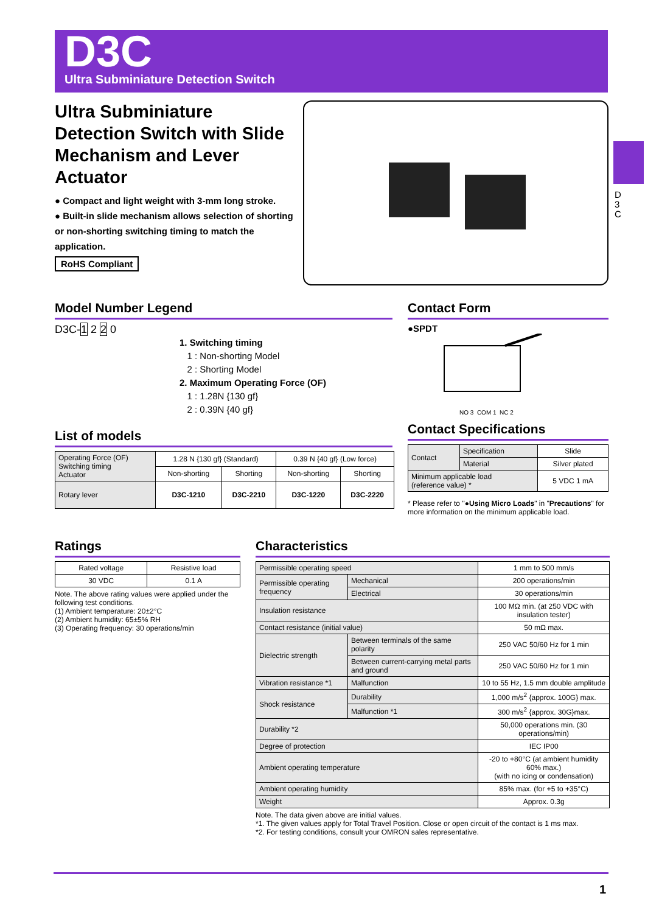D3C
Ultra Subminiature Detection Switch
D
3
C
Ultra Subminiature Detection Switch with Slide Mechanism and Lever Actuator
● Compact and light weight with 3-mm long stroke.
● Built-in slide mechanism allows selection of shorting or non-shorting switching timing to match the application.
RoHS Compliant
Model Number Legend
D3C-1 2 2 0
1. Switching timing
1 : Non-shorting Model
2 : Shorting Model
2. Maximum Operating Force (OF)
1 : 1.28N {130 gf}
2 : 0.39N {40 gf}
List of models
| Operating Force (OF) Switching timing Actuator | 1.28 N {130 gf} (Standard) | | 0.39 N {40 gf} (Low force) | |
| --- | --- | --- | --- | --- |
| | Non-shorting | Shorting | Non-shorting | Shorting |
| Rotary lever | D3C-1210 | D3C-2210 | D3C-1220 | D3C-2220 |
Contact Form
●SPDT
NO 3 COM 1 NC 2
Contact Specifications
| Contact | Specification | Slide |
| | Material | Silver plated |
| Minimum applicable load (reference value) * | | 5 VDC 1 mA |
* Please refer to "●Using Micro Loads" in "Precautions" for more information on the minimum applicable load.
Ratings
| Rated voltage | Resistive load |
| 30 VDC | 0.1 A |
Note. The above rating values were applied under the following test conditions.
(1) Ambient temperature: 20±2°C
(2) Ambient humidity: 65±5% RH
(3) Operating frequency: 30 operations/min
Characteristics
| Permissible operating speed | | 1 mm to 500 mm/s |
| Permissible operating frequency | Mechanical | 200 operations/min |
| | Electrical | 30 operations/min |
| Insulation resistance | | 100 MΩ min. (at 250 VDC with insulation tester) |
| Contact resistance (initial value) | | 50 mΩ max. |
| Dielectric strength | Between terminals of the same polarity | 250 VAC 50/60 Hz for 1 min |
| | Between current-carrying metal parts and ground | 250 VAC 50/60 Hz for 1 min |
| Vibration resistance *1 | Malfunction | 10 to 55 Hz, 1.5 mm double amplitude |
| Shock resistance | Durability | 1,000 m/s<sup>2</sup> {approx. 100G} max. |
| | Malfunction *1 | 300 m/s<sup>2</sup> {approx. 30G}max. |
| Durability *2 | | 50,000 operations min. (30 operations/min) |
| Degree of protection | | IEC IP00 |
| Ambient operating temperature | | -20 to +80°C (at ambient humidity 60% max.) (with no icing or condensation) |
| Ambient operating humidity | | 85% max. (for +5 to +35°C) |
| Weight | | Approx. 0.3g |
Note. The data given above are initial values.
*1. The given values apply for Total Travel Position. Close or open circuit of the contact is 1 ms max.
*2. For testing conditions, consult your OMRON sales representative.
1